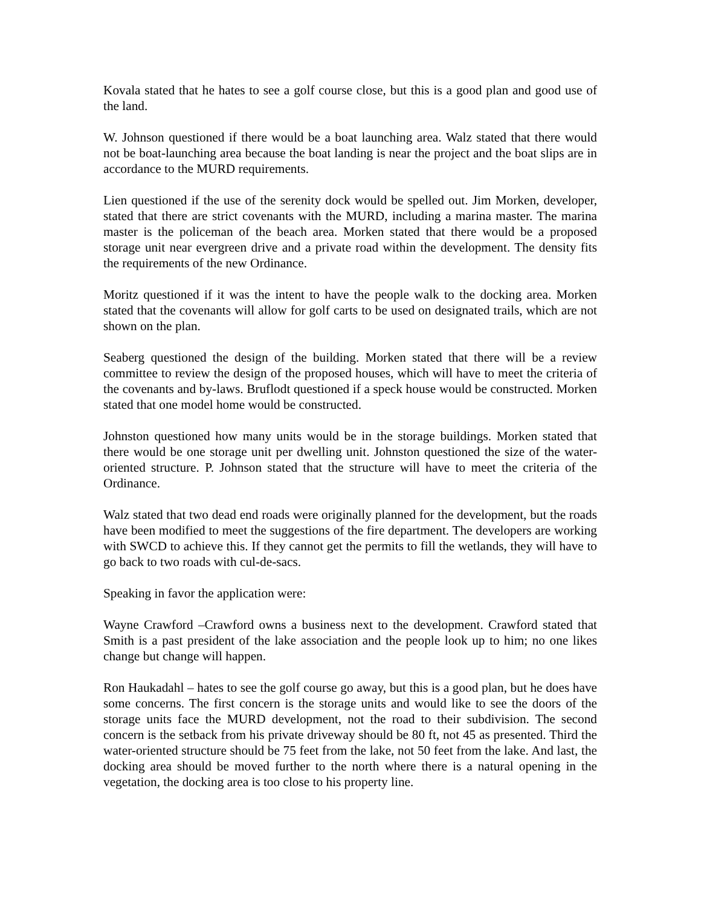Kovala stated that he hates to see a golf course close, but this is a good plan and good use of the land.
W. Johnson questioned if there would be a boat launching area. Walz stated that there would not be boat-launching area because the boat landing is near the project and the boat slips are in accordance to the MURD requirements.
Lien questioned if the use of the serenity dock would be spelled out. Jim Morken, developer, stated that there are strict covenants with the MURD, including a marina master. The marina master is the policeman of the beach area. Morken stated that there would be a proposed storage unit near evergreen drive and a private road within the development. The density fits the requirements of the new Ordinance.
Moritz questioned if it was the intent to have the people walk to the docking area. Morken stated that the covenants will allow for golf carts to be used on designated trails, which are not shown on the plan.
Seaberg questioned the design of the building. Morken stated that there will be a review committee to review the design of the proposed houses, which will have to meet the criteria of the covenants and by-laws. Bruflodt questioned if a speck house would be constructed. Morken stated that one model home would be constructed.
Johnston questioned how many units would be in the storage buildings. Morken stated that there would be one storage unit per dwelling unit. Johnston questioned the size of the water-oriented structure. P. Johnson stated that the structure will have to meet the criteria of the Ordinance.
Walz stated that two dead end roads were originally planned for the development, but the roads have been modified to meet the suggestions of the fire department. The developers are working with SWCD to achieve this. If they cannot get the permits to fill the wetlands, they will have to go back to two roads with cul-de-sacs.
Speaking in favor the application were:
Wayne Crawford –Crawford owns a business next to the development. Crawford stated that Smith is a past president of the lake association and the people look up to him; no one likes change but change will happen.
Ron Haukadahl – hates to see the golf course go away, but this is a good plan, but he does have some concerns. The first concern is the storage units and would like to see the doors of the storage units face the MURD development, not the road to their subdivision. The second concern is the setback from his private driveway should be 80 ft, not 45 as presented. Third the water-oriented structure should be 75 feet from the lake, not 50 feet from the lake. And last, the docking area should be moved further to the north where there is a natural opening in the vegetation, the docking area is too close to his property line.